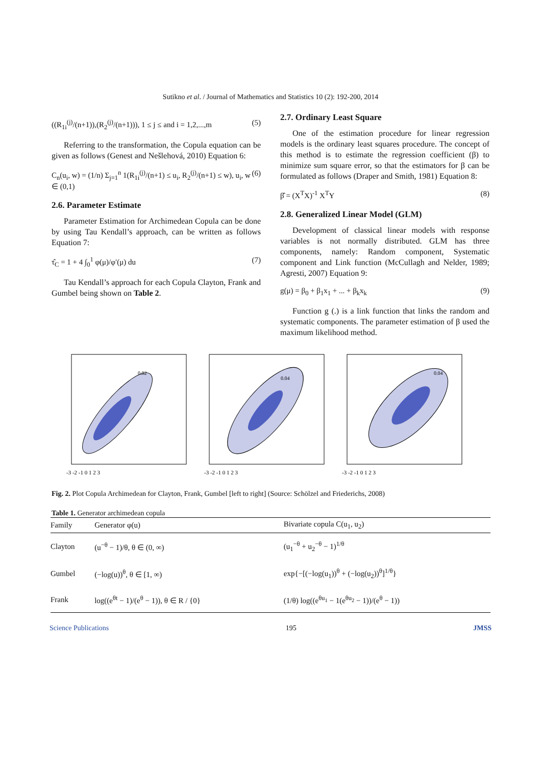Sutikno et al. / Journal of Mathematics and Statistics 10 (2): 192-200, 2014
((R<sub>1i</sub><sup>(j)</sup>/(n+1)),(R<sub>2</sub><sup>(j)</sup>/(n+1))), 1 ≤ j ≤ and i = 1,2,...,m (5)
Referring to the transformation, the Copula equation can be given as follows (Genest and Nešlehová, 2010) Equation 6:
C<sub>n</sub>(u<sub>i</sub>, w) = (1/n) Σ<sub>j=1</sub><sup>n</sup> 1(R<sub>1i</sub><sup>(j)</sup>/(n+1) ≤ u<sub>i</sub>, R<sub>2</sub><sup>(j)</sup>/(n+1) ≤ w), u<sub>i</sub>, w ∈ (0,1) (6)
2.6. Parameter Estimate
Parameter Estimation for Archimedean Copula can be done by using Tau Kendall’s approach, can be written as follows Equation 7:
τ̂<sub>C</sub> = 1 + 4 ∫<sub>0</sub><sup>1</sup> φ(μ)/φ′(μ) du (7)
Tau Kendall’s approach for each Copula Clayton, Frank and Gumbel being shown on Table 2.
2.7. Ordinary Least Square
One of the estimation procedure for linear regression models is the ordinary least squares procedure. The concept of this method is to estimate the regression coefficient (β) to minimize sum square error, so that the estimators for β can be formulated as follows (Draper and Smith, 1981) Equation 8:
β̂ = (X<sup>T</sup>X)<sup>-1</sup> X<sup>T</sup>Y (8)
2.8. Generalized Linear Model (GLM)
Development of classical linear models with response variables is not normally distributed. GLM has three components, namely: Random component, Systematic component and Link function (McCullagh and Nelder, 1989; Agresti, 2007) Equation 9:
g(μ) = β<sub>0</sub> + β<sub>1</sub>x<sub>1</sub> + ... + β<sub>k</sub>x<sub>k</sub> (9)
Function g (.) is a link function that links the random and systematic components. The parameter estimation of β used the maximum likelihood method.
0.02
-3 -2 -1 0 1 2 3
0.04
-3 -2 -1 0 1 2 3
0.04
-3 -2 -1 0 1 2 3
Fig. 2. Plot Copula Archimedean for Clayton, Frank, Gumbel [left to right] (Source: Schölzel and Friederichs, 2008)
Table 1. Generator archimedean copula
| Family | Generator φ(u) | Bivariate copula C(u<sub>1</sub>, u<sub>2</sub>) |
| --- | --- | --- |
| Clayton | (u<sup>−θ</sup> − 1)/θ, θ ∈ (0, ∞) | (u<sub>1</sub><sup>−θ</sup> + u<sub>2</sub><sup>−θ</sup> − 1)<sup>1/θ</sup> |
| Gumbel | (−log(u))<sup>θ</sup>, θ ∈ [1, ∞) | exp{−[(−log(u<sub>1</sub>))<sup>θ</sup> + (−log(u<sub>2</sub>))<sup>θ</sup>]<sup>1/θ</sup>} |
| Frank | log((e<sup>θt</sup> − 1)/(e<sup>θ</sup> − 1)), θ ∈ R / {0} | (1/θ) log((e<sup>θu<sub>1</sub></sup> − 1(e<sup>θu<sub>2</sub></sup> − 1))/(e<sup>θ</sup> − 1)) |
Science Publications 195 JMSS